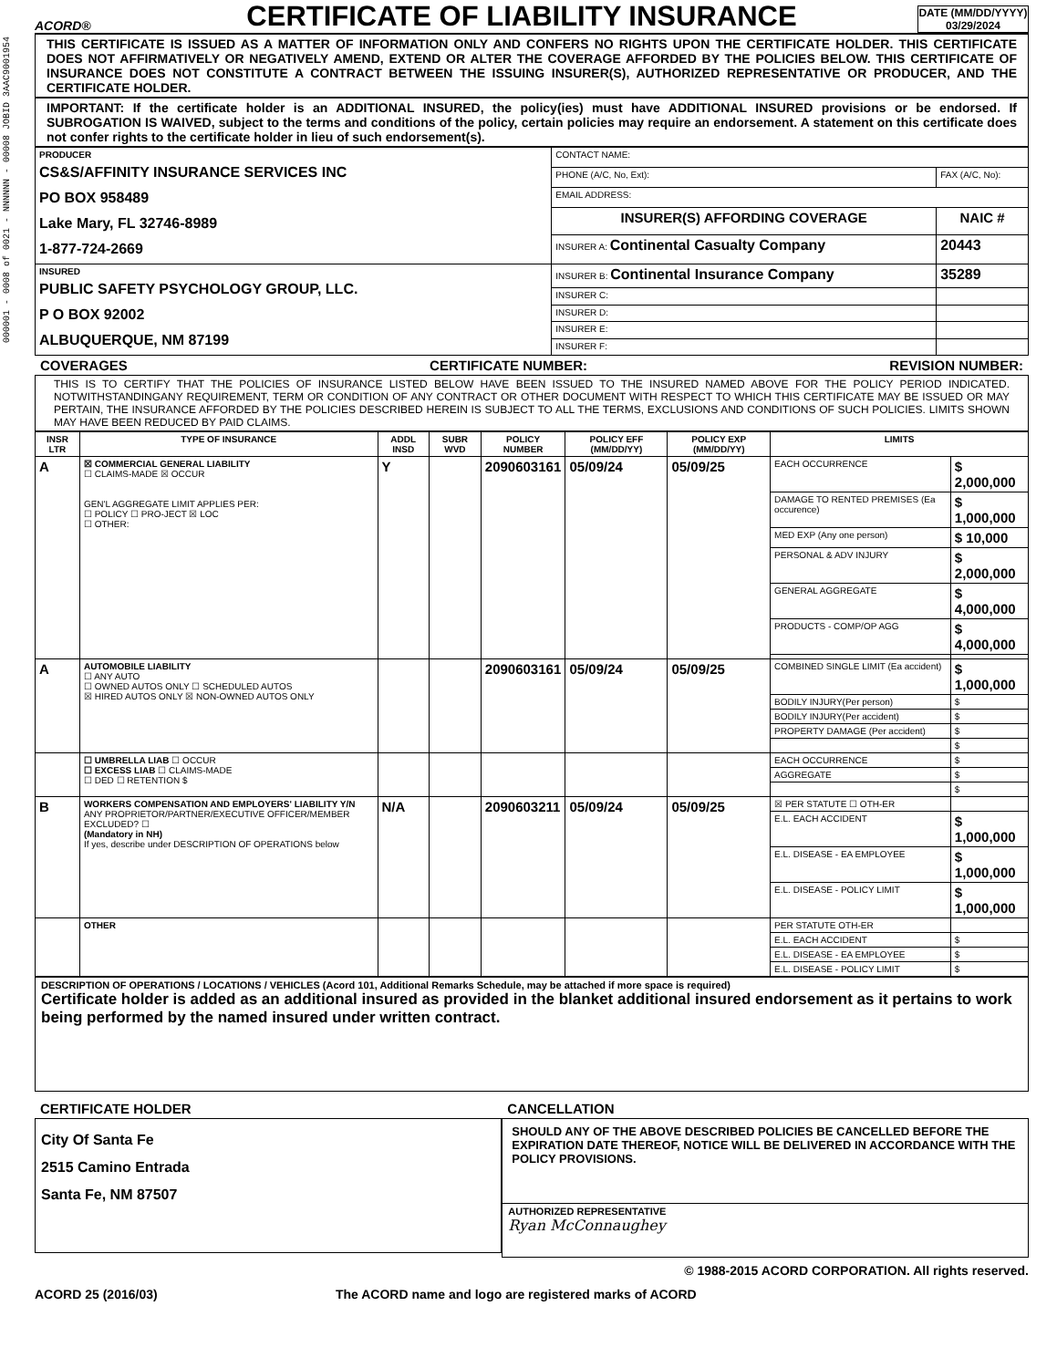000001 - 0008 of 0021 - NNNNNN - 00008 JOBID 3AAC9001954
ACORD®
CERTIFICATE OF LIABILITY INSURANCE
DATE (MM/DD/YYYY)
03/29/2024
THIS CERTIFICATE IS ISSUED AS A MATTER OF INFORMATION ONLY AND CONFERS NO RIGHTS UPON THE CERTIFICATE HOLDER. THIS CERTIFICATE DOES NOT AFFIRMATIVELY OR NEGATIVELY AMEND, EXTEND OR ALTER THE COVERAGE AFFORDED BY THE POLICIES BELOW. THIS CERTIFICATE OF INSURANCE DOES NOT CONSTITUTE A CONTRACT BETWEEN THE ISSUING INSURER(S), AUTHORIZED REPRESENTATIVE OR PRODUCER, AND THE CERTIFICATE HOLDER.
IMPORTANT: If the certificate holder is an ADDITIONAL INSURED, the policy(ies) must have ADDITIONAL INSURED provisions or be endorsed. If SUBROGATION IS WAIVED, subject to the terms and conditions of the policy, certain policies may require an endorsement. A statement on this certificate does not confer rights to the certificate holder in lieu of such endorsement(s).
| PRODUCER CS&S/AFFINITY INSURANCE SERVICES INC PO BOX 958489 Lake Mary, FL 32746-8989 1-877-724-2669 | CONTACT NAME: | |
| | PHONE (A/C, No, Ext): | FAX (A/C, No): |
| | EMAIL ADDRESS: | |
| | INSURER(S) AFFORDING COVERAGE | NAIC # |
| | INSURER A: Continental Casualty Company | 20443 |
| INSURED PUBLIC SAFETY PSYCHOLOGY GROUP, LLC. P O BOX 92002 ALBUQUERQUE, NM 87199 | INSURER B: Continental Insurance Company | 35289 |
| | INSURER C: | |
| | INSURER D: | |
| | INSURER E: | |
| | INSURER F: | |
COVERAGES CERTIFICATE NUMBER: REVISION NUMBER:
THIS IS TO CERTIFY THAT THE POLICIES OF INSURANCE LISTED BELOW HAVE BEEN ISSUED TO THE INSURED NAMED ABOVE FOR THE POLICY PERIOD INDICATED. NOTWITHSTANDINGANY REQUIREMENT, TERM OR CONDITION OF ANY CONTRACT OR OTHER DOCUMENT WITH RESPECT TO WHICH THIS CERTIFICATE MAY BE ISSUED OR MAY PERTAIN, THE INSURANCE AFFORDED BY THE POLICIES DESCRIBED HEREIN IS SUBJECT TO ALL THE TERMS, EXCLUSIONS AND CONDITIONS OF SUCH POLICIES. LIMITS SHOWN MAY HAVE BEEN REDUCED BY PAID CLAIMS.
| INSR LTR | TYPE OF INSURANCE | ADDL INSD | SUBR WVD | POLICY NUMBER | POLICY EFF (MM/DD/YY) | POLICY EXP (MM/DD/YY) | LIMITS | |
| --- | --- | --- | --- | --- | --- | --- | --- | --- |
| A | ☒ COMMERCIAL GENERAL LIABILITY ☐ CLAIMS-MADE ☒ OCCUR GEN'L AGGREGATE LIMIT APPLIES PER: ☐ POLICY ☐ PRO-JECT ☒ LOC ☐ OTHER: | Y | | 2090603161 | 05/09/24 | 05/09/25 | EACH OCCURRENCE | $ 2,000,000 |
| | | | | | | | DAMAGE TO RENTED PREMISES (Ea occurence) | $ 1,000,000 |
| | | | | | | | MED EXP (Any one person) | $ 10,000 |
| | | | | | | | PERSONAL & ADV INJURY | $ 2,000,000 |
| | | | | | | | GENERAL AGGREGATE | $ 4,000,000 |
| | | | | | | | PRODUCTS - COMP/OP AGG | $ 4,000,000 |
| A | AUTOMOBILE LIABILITY ☐ ANY AUTO ☐ OWNED AUTOS ONLY ☐ SCHEDULED AUTOS ☒ HIRED AUTOS ONLY ☒ NON-OWNED AUTOS ONLY | | | 2090603161 | 05/09/24 | 05/09/25 | COMBINED SINGLE LIMIT (Ea accident) | $ 1,000,000 |
| | | | | | | | BODILY INJURY(Per person) | $ |
| | | | | | | | BODILY INJURY(Per accident) | $ |
| | | | | | | | PROPERTY DAMAGE (Per accident) | $ |
| | | | | | | | | $ |
| | ☐ UMBRELLA LIAB ☐ OCCUR ☐ EXCESS LIAB ☐ CLAIMS-MADE ☐ DED ☐ RETENTION $ | | | | | | EACH OCCURRENCE | $ |
| | | | | | | | AGGREGATE | $ |
| | | | | | | | | $ |
| B | WORKERS COMPENSATION AND EMPLOYERS' LIABILITY Y/N ANY PROPRIETOR/PARTNER/EXECUTIVE OFFICER/MEMBER EXCLUDED? ☐ (Mandatory in NH) If yes, describe under DESCRIPTION OF OPERATIONS below | N/A | | 2090603211 | 05/09/24 | 05/09/25 | ☒ PER STATUTE ☐ OTH-ER | |
| | | | | | | | E.L. EACH ACCIDENT | $ 1,000,000 |
| | | | | | | | E.L. DISEASE - EA EMPLOYEE | $ 1,000,000 |
| | | | | | | | E.L. DISEASE - POLICY LIMIT | $ 1,000,000 |
| | OTHER | | | | | | PER STATUTE OTH-ER | |
| | | | | | | | E.L. EACH ACCIDENT | $ |
| | | | | | | | E.L. DISEASE - EA EMPLOYEE | $ |
| | | | | | | | E.L. DISEASE - POLICY LIMIT | $ |
DESCRIPTION OF OPERATIONS / LOCATIONS / VEHICLES (Acord 101, Additional Remarks Schedule, may be attached if more space is required)
Certificate holder is added as an additional insured as provided in the blanket additional insured endorsement as it pertains to work being performed by the named insured under written contract.
CERTIFICATE HOLDER
City Of Santa Fe
2515 Camino Entrada
Santa Fe, NM 87507
CANCELLATION
SHOULD ANY OF THE ABOVE DESCRIBED POLICIES BE CANCELLED BEFORE THE EXPIRATION DATE THEREOF, NOTICE WILL BE DELIVERED IN ACCORDANCE WITH THE POLICY PROVISIONS.
AUTHORIZED REPRESENTATIVE
Ryan McConnaughey
© 1988-2015 ACORD CORPORATION. All rights reserved.
ACORD 25 (2016/03) The ACORD name and logo are registered marks of ACORD